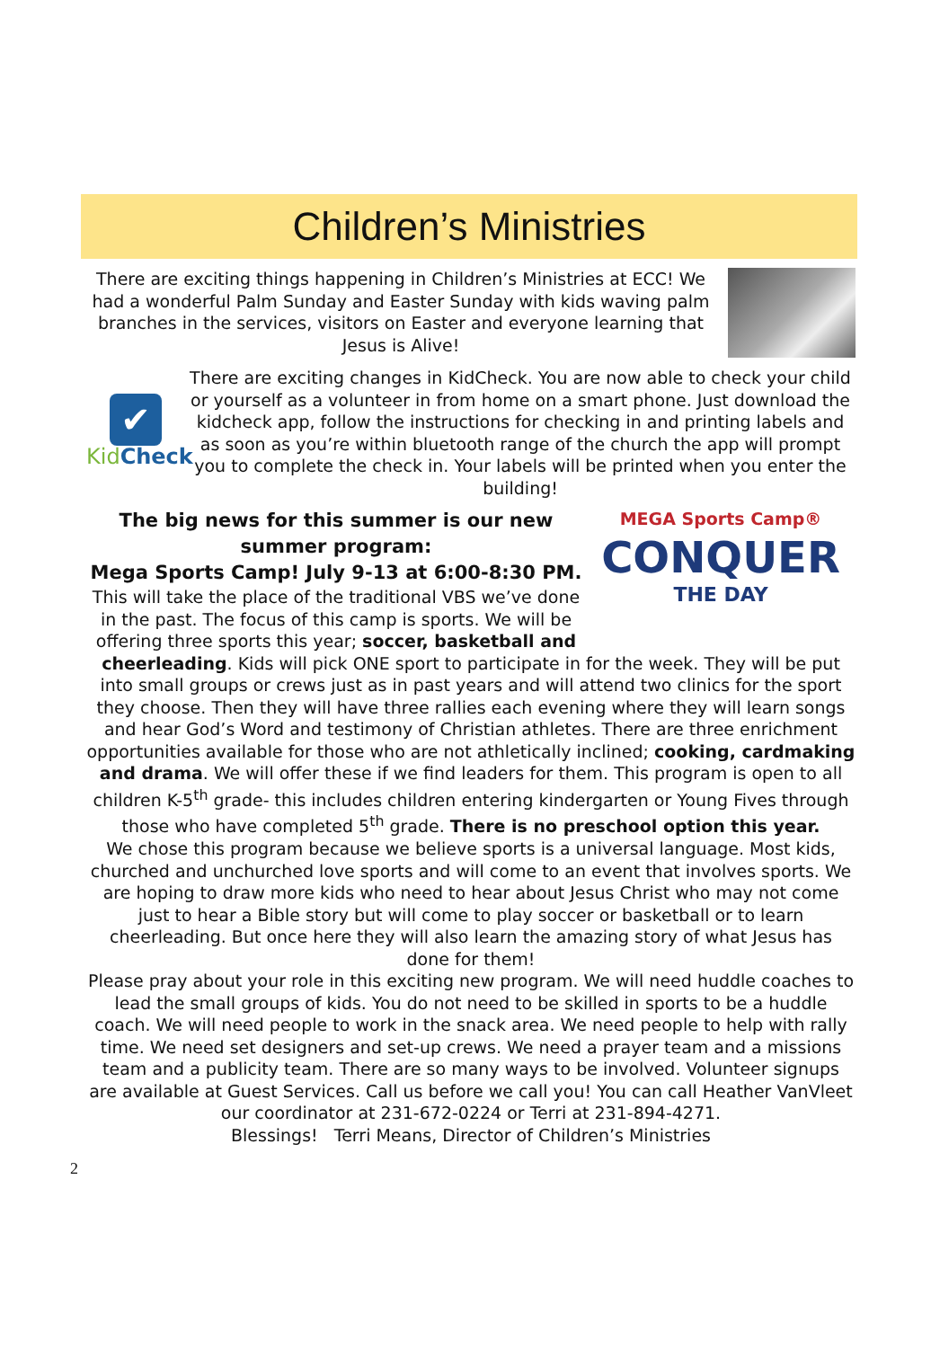Children’s Ministries
There are exciting things happening in Children’s Ministries at ECC! We had a wonderful Palm Sunday and Easter Sunday with kids waving palm branches in the services, visitors on Easter and everyone learning that Jesus is Alive!
✔
Kid Check
There are exciting changes in KidCheck. You are now able to check your child or yourself as a volunteer in from home on a smart phone. Just download the kidcheck app, follow the instructions for checking in and printing labels and as soon as you’re within bluetooth range of the church the app will prompt you to complete the check in. Your labels will be printed when you enter the building!
The big news for this summer is our new summer program:
Mega Sports Camp! July 9-13 at 6:00-8:30 PM.
This will take the place of the traditional VBS we’ve done in the past. The focus of this camp is sports. We will be offering three sports this year; soccer, basketball and
MEGA Sports Camp®
CONQUER
THE DAY
cheerleading. Kids will pick ONE sport to participate in for the week. They will be put into small groups or crews just as in past years and will attend two clinics for the sport they choose. Then they will have three rallies each evening where they will learn songs and hear God’s Word and testimony of Christian athletes. There are three enrichment opportunities available for those who are not athletically inclined; cooking, cardmaking and drama. We will offer these if we find leaders for them. This program is open to all children K-5<sup>th</sup> grade- this includes children entering kindergarten or Young Fives through those who have completed 5<sup>th</sup> grade. There is no preschool option this year.
We chose this program because we believe sports is a universal language. Most kids, churched and unchurched love sports and will come to an event that involves sports. We are hoping to draw more kids who need to hear about Jesus Christ who may not come just to hear a Bible story but will come to play soccer or basketball or to learn cheerleading. But once here they will also learn the amazing story of what Jesus has done for them!
Please pray about your role in this exciting new program. We will need huddle coaches to lead the small groups of kids. You do not need to be skilled in sports to be a huddle coach. We will need people to work in the snack area. We need people to help with rally time. We need set designers and set-up crews. We need a prayer team and a missions team and a publicity team. There are so many ways to be involved. Volunteer signups are available at Guest Services. Call us before we call you! You can call Heather VanVleet our coordinator at 231-672-0224 or Terri at 231-894-4271.
Blessings! Terri Means, Director of Children’s Ministries
2